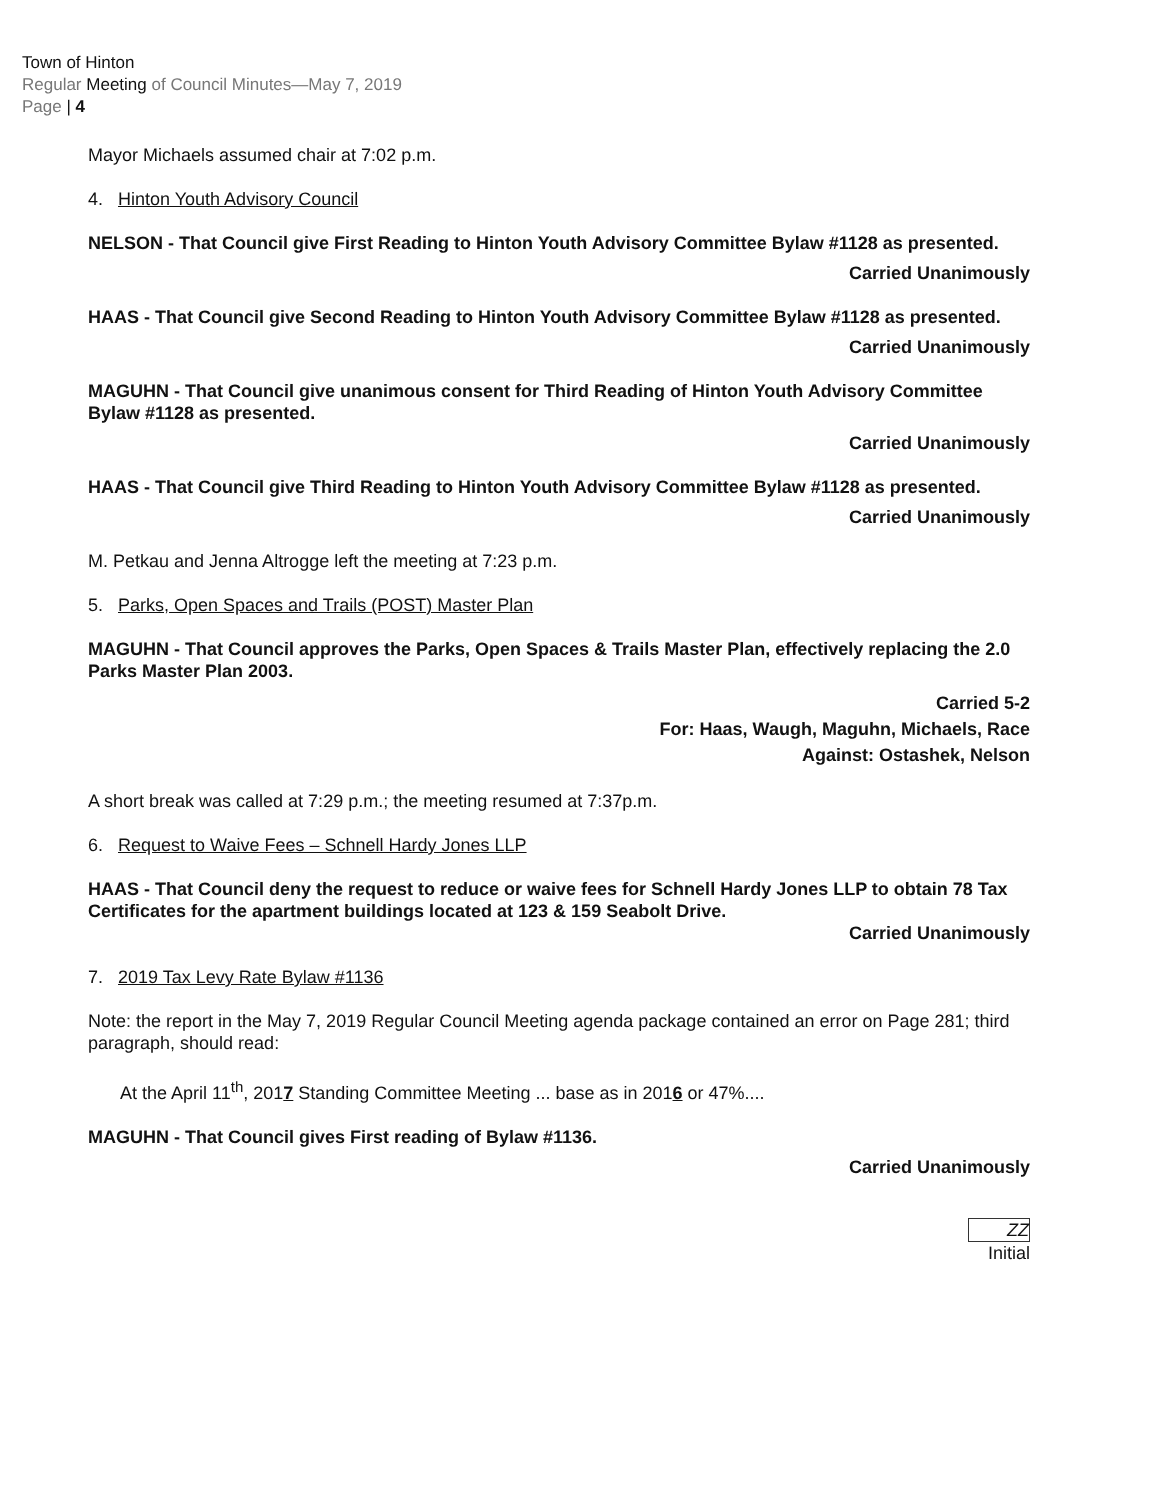Town of Hinton
Regular Meeting of Council Minutes—May 7, 2019
Page | 4
Mayor Michaels assumed chair at 7:02 p.m.
4. Hinton Youth Advisory Council
NELSON - That Council give First Reading to Hinton Youth Advisory Committee Bylaw #1128 as presented.
Carried Unanimously
HAAS - That Council give Second Reading to Hinton Youth Advisory Committee Bylaw #1128 as presented.
Carried Unanimously
MAGUHN - That Council give unanimous consent for Third Reading of Hinton Youth Advisory Committee Bylaw #1128 as presented.
Carried Unanimously
HAAS - That Council give Third Reading to Hinton Youth Advisory Committee Bylaw #1128 as presented.
Carried Unanimously
M. Petkau and Jenna Altrogge left the meeting at 7:23 p.m.
5. Parks, Open Spaces and Trails (POST) Master Plan
MAGUHN - That Council approves the Parks, Open Spaces & Trails Master Plan, effectively replacing the 2.0 Parks Master Plan 2003.
Carried 5-2
For: Haas, Waugh, Maguhn, Michaels, Race
Against: Ostashek, Nelson
A short break was called at 7:29 p.m.; the meeting resumed at 7:37p.m.
6. Request to Waive Fees – Schnell Hardy Jones LLP
HAAS - That Council deny the request to reduce or waive fees for Schnell Hardy Jones LLP to obtain 78 Tax Certificates for the apartment buildings located at 123 & 159 Seabolt Drive.
Carried Unanimously
7. 2019 Tax Levy Rate Bylaw #1136
Note: the report in the May 7, 2019 Regular Council Meeting agenda package contained an error on Page 281; third paragraph, should read:
At the April 11<sup>th</sup>, 2017 Standing Committee Meeting ... base as in 2016 or 47%....
MAGUHN - That Council gives First reading of Bylaw #1136.
Carried Unanimously
ZZ
Initial